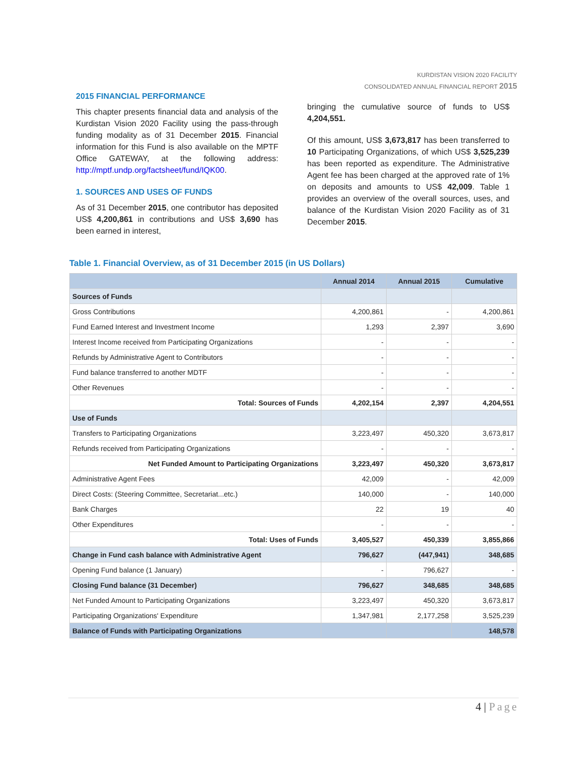KURDISTAN VISION 2020 FACILITY
CONSOLIDATED ANNUAL FINANCIAL REPORT 2015
2015 FINANCIAL PERFORMANCE
This chapter presents financial data and analysis of the Kurdistan Vision 2020 Facility using the pass-through funding modality as of 31 December 2015. Financial information for this Fund is also available on the MPTF Office GATEWAY, at the following address: http://mptf.undp.org/factsheet/fund/IQK00.
1. SOURCES AND USES OF FUNDS
As of 31 December 2015, one contributor has deposited US$ 4,200,861 in contributions and US$ 3,690 has been earned in interest,
bringing the cumulative source of funds to US$ 4,204,551.
Of this amount, US$ 3,673,817 has been transferred to 10 Participating Organizations, of which US$ 3,525,239 has been reported as expenditure. The Administrative Agent fee has been charged at the approved rate of 1% on deposits and amounts to US$ 42,009. Table 1 provides an overview of the overall sources, uses, and balance of the Kurdistan Vision 2020 Facility as of 31 December 2015.
Table 1. Financial Overview, as of 31 December 2015 (in US Dollars)
| | Annual 2014 | Annual 2015 | Cumulative |
| --- | --- | --- | --- |
| Sources of Funds | | | |
| Gross Contributions | 4,200,861 | - | 4,200,861 |
| Fund Earned Interest and Investment Income | 1,293 | 2,397 | 3,690 |
| Interest Income received from Participating Organizations | - | - | - |
| Refunds by Administrative Agent to Contributors | - | - | - |
| Fund balance transferred to another MDTF | - | - | - |
| Other Revenues | - | - | - |
| Total: Sources of Funds | 4,202,154 | 2,397 | 4,204,551 |
| Use of Funds | | | |
| Transfers to Participating Organizations | 3,223,497 | 450,320 | 3,673,817 |
| Refunds received from Participating Organizations | - | - | - |
| Net Funded Amount to Participating Organizations | 3,223,497 | 450,320 | 3,673,817 |
| Administrative Agent Fees | 42,009 | - | 42,009 |
| Direct Costs: (Steering Committee, Secretariat...etc.) | 140,000 | - | 140,000 |
| Bank Charges | 22 | 19 | 40 |
| Other Expenditures | - | - | - |
| Total: Uses of Funds | 3,405,527 | 450,339 | 3,855,866 |
| Change in Fund cash balance with Administrative Agent | 796,627 | (447,941) | 348,685 |
| Opening Fund balance (1 January) | - | 796,627 | - |
| Closing Fund balance (31 December) | 796,627 | 348,685 | 348,685 |
| Net Funded Amount to Participating Organizations | 3,223,497 | 450,320 | 3,673,817 |
| Participating Organizations' Expenditure | 1,347,981 | 2,177,258 | 3,525,239 |
| Balance of Funds with Participating Organizations | | | 148,578 |
4 | Page